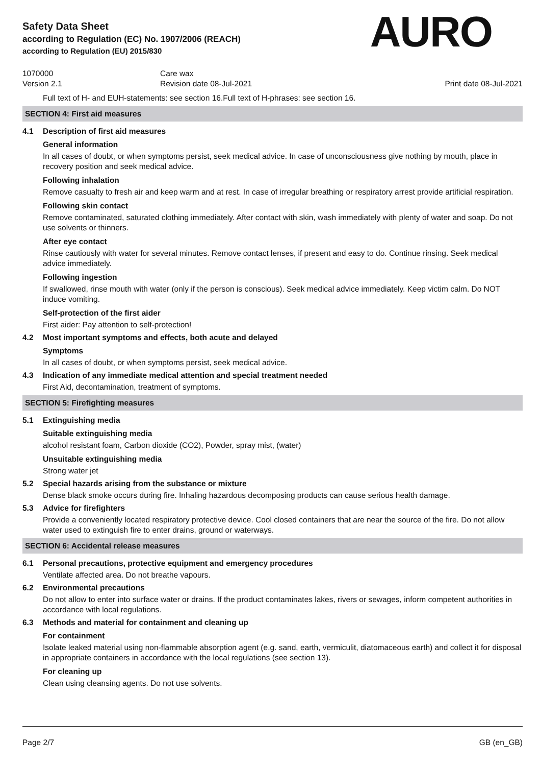Safety Data Sheet
according to Regulation (EC) No. 1907/2006 (REACH)
according to Regulation (EU) 2015/830
AURO
1070000
Version 2.1
Care wax
Revision date 08-Jul-2021
Print date 08-Jul-2021
Full text of H- and EUH-statements: see section 16.Full text of H-phrases: see section 16.
SECTION 4: First aid measures
4.1 Description of first aid measures
General information
In all cases of doubt, or when symptoms persist, seek medical advice. In case of unconsciousness give nothing by mouth, place in recovery position and seek medical advice.
Following inhalation
Remove casualty to fresh air and keep warm and at rest. In case of irregular breathing or respiratory arrest provide artificial respiration.
Following skin contact
Remove contaminated, saturated clothing immediately. After contact with skin, wash immediately with plenty of water and soap. Do not use solvents or thinners.
After eye contact
Rinse cautiously with water for several minutes. Remove contact lenses, if present and easy to do. Continue rinsing. Seek medical advice immediately.
Following ingestion
If swallowed, rinse mouth with water (only if the person is conscious). Seek medical advice immediately. Keep victim calm. Do NOT induce vomiting.
Self-protection of the first aider
First aider: Pay attention to self-protection!
4.2 Most important symptoms and effects, both acute and delayed
Symptoms
In all cases of doubt, or when symptoms persist, seek medical advice.
4.3 Indication of any immediate medical attention and special treatment needed
First Aid, decontamination, treatment of symptoms.
SECTION 5: Firefighting measures
5.1 Extinguishing media
Suitable extinguishing media
alcohol resistant foam, Carbon dioxide (CO2), Powder, spray mist, (water)
Unsuitable extinguishing media
Strong water jet
5.2 Special hazards arising from the substance or mixture
Dense black smoke occurs during fire. Inhaling hazardous decomposing products can cause serious health damage.
5.3 Advice for firefighters
Provide a conveniently located respiratory protective device. Cool closed containers that are near the source of the fire. Do not allow water used to extinguish fire to enter drains, ground or waterways.
SECTION 6: Accidental release measures
6.1 Personal precautions, protective equipment and emergency procedures
Ventilate affected area. Do not breathe vapours.
6.2 Environmental precautions
Do not allow to enter into surface water or drains. If the product contaminates lakes, rivers or sewages, inform competent authorities in accordance with local regulations.
6.3 Methods and material for containment and cleaning up
For containment
Isolate leaked material using non-flammable absorption agent (e.g. sand, earth, vermiculit, diatomaceous earth) and collect it for disposal in appropriate containers in accordance with the local regulations (see section 13).
For cleaning up
Clean using cleansing agents. Do not use solvents.
Page 2/7 GB (en_GB)